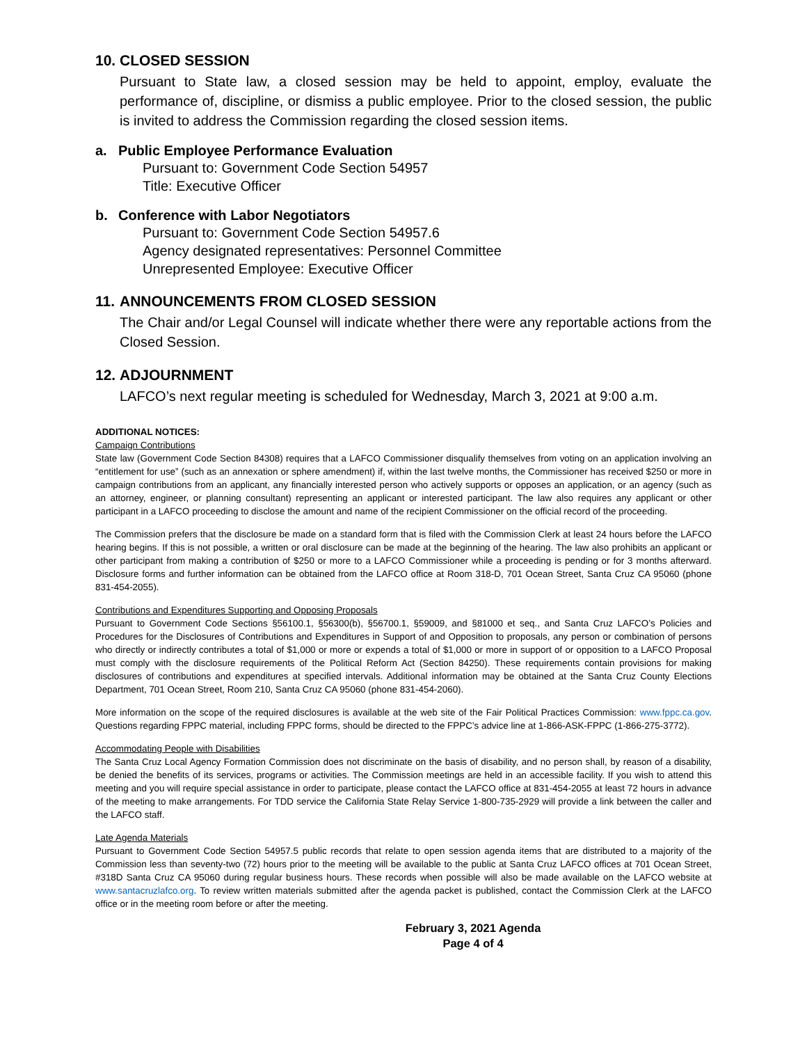10. CLOSED SESSION
Pursuant to State law, a closed session may be held to appoint, employ, evaluate the performance of, discipline, or dismiss a public employee. Prior to the closed session, the public is invited to address the Commission regarding the closed session items.
a. Public Employee Performance Evaluation
Pursuant to: Government Code Section 54957
Title: Executive Officer
b. Conference with Labor Negotiators
Pursuant to: Government Code Section 54957.6
Agency designated representatives: Personnel Committee
Unrepresented Employee: Executive Officer
11. ANNOUNCEMENTS FROM CLOSED SESSION
The Chair and/or Legal Counsel will indicate whether there were any reportable actions from the Closed Session.
12. ADJOURNMENT
LAFCO’s next regular meeting is scheduled for Wednesday, March 3, 2021 at 9:00 a.m.
ADDITIONAL NOTICES:
Campaign Contributions
State law (Government Code Section 84308) requires that a LAFCO Commissioner disqualify themselves from voting on an application involving an “entitlement for use” (such as an annexation or sphere amendment) if, within the last twelve months, the Commissioner has received $250 or more in campaign contributions from an applicant, any financially interested person who actively supports or opposes an application, or an agency (such as an attorney, engineer, or planning consultant) representing an applicant or interested participant. The law also requires any applicant or other participant in a LAFCO proceeding to disclose the amount and name of the recipient Commissioner on the official record of the proceeding.
The Commission prefers that the disclosure be made on a standard form that is filed with the Commission Clerk at least 24 hours before the LAFCO hearing begins. If this is not possible, a written or oral disclosure can be made at the beginning of the hearing. The law also prohibits an applicant or other participant from making a contribution of $250 or more to a LAFCO Commissioner while a proceeding is pending or for 3 months afterward. Disclosure forms and further information can be obtained from the LAFCO office at Room 318-D, 701 Ocean Street, Santa Cruz CA 95060 (phone 831-454-2055).
Contributions and Expenditures Supporting and Opposing Proposals
Pursuant to Government Code Sections §56100.1, §56300(b), §56700.1, §59009, and §81000 et seq., and Santa Cruz LAFCO’s Policies and Procedures for the Disclosures of Contributions and Expenditures in Support of and Opposition to proposals, any person or combination of persons who directly or indirectly contributes a total of $1,000 or more or expends a total of $1,000 or more in support of or opposition to a LAFCO Proposal must comply with the disclosure requirements of the Political Reform Act (Section 84250). These requirements contain provisions for making disclosures of contributions and expenditures at specified intervals. Additional information may be obtained at the Santa Cruz County Elections Department, 701 Ocean Street, Room 210, Santa Cruz CA 95060 (phone 831-454-2060).
More information on the scope of the required disclosures is available at the web site of the Fair Political Practices Commission: www.fppc.ca.gov. Questions regarding FPPC material, including FPPC forms, should be directed to the FPPC’s advice line at 1-866-ASK-FPPC (1-866-275-3772).
Accommodating People with Disabilities
The Santa Cruz Local Agency Formation Commission does not discriminate on the basis of disability, and no person shall, by reason of a disability, be denied the benefits of its services, programs or activities. The Commission meetings are held in an accessible facility. If you wish to attend this meeting and you will require special assistance in order to participate, please contact the LAFCO office at 831-454-2055 at least 72 hours in advance of the meeting to make arrangements. For TDD service the California State Relay Service 1-800-735-2929 will provide a link between the caller and the LAFCO staff.
Late Agenda Materials
Pursuant to Government Code Section 54957.5 public records that relate to open session agenda items that are distributed to a majority of the Commission less than seventy-two (72) hours prior to the meeting will be available to the public at Santa Cruz LAFCO offices at 701 Ocean Street, #318D Santa Cruz CA 95060 during regular business hours. These records when possible will also be made available on the LAFCO website at www.santacruzlafco.org. To review written materials submitted after the agenda packet is published, contact the Commission Clerk at the LAFCO office or in the meeting room before or after the meeting.
February 3, 2021 Agenda
Page 4 of 4